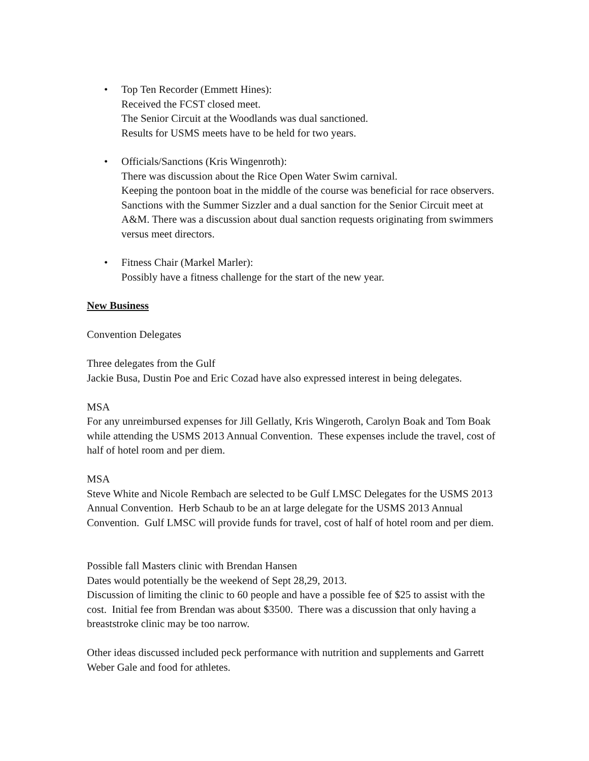• Top Ten Recorder (Emmett Hines):
Received the FCST closed meet.
The Senior Circuit at the Woodlands was dual sanctioned.
Results for USMS meets have to be held for two years.
• Officials/Sanctions (Kris Wingenroth):
There was discussion about the Rice Open Water Swim carnival.
Keeping the pontoon boat in the middle of the course was beneficial for race observers. Sanctions with the Summer Sizzler and a dual sanction for the Senior Circuit meet at A&M. There was a discussion about dual sanction requests originating from swimmers versus meet directors.
• Fitness Chair (Markel Marler):
Possibly have a fitness challenge for the start of the new year.
New Business
Convention Delegates
Three delegates from the Gulf
Jackie Busa, Dustin Poe and Eric Cozad have also expressed interest in being delegates.
MSA
For any unreimbursed expenses for Jill Gellatly, Kris Wingeroth, Carolyn Boak and Tom Boak while attending the USMS 2013 Annual Convention. These expenses include the travel, cost of half of hotel room and per diem.
MSA
Steve White and Nicole Rembach are selected to be Gulf LMSC Delegates for the USMS 2013 Annual Convention. Herb Schaub to be an at large delegate for the USMS 2013 Annual Convention. Gulf LMSC will provide funds for travel, cost of half of hotel room and per diem.
Possible fall Masters clinic with Brendan Hansen
Dates would potentially be the weekend of Sept 28,29, 2013.
Discussion of limiting the clinic to 60 people and have a possible fee of $25 to assist with the cost. Initial fee from Brendan was about $3500. There was a discussion that only having a breaststroke clinic may be too narrow.
Other ideas discussed included peck performance with nutrition and supplements and Garrett Weber Gale and food for athletes.